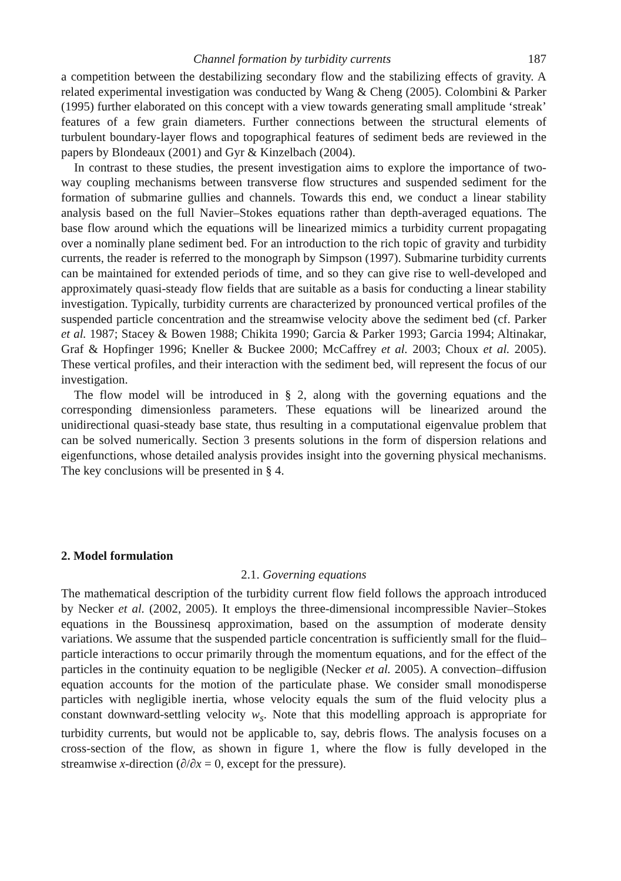Channel formation by turbidity currents 187
a competition between the destabilizing secondary flow and the stabilizing effects of gravity. A related experimental investigation was conducted by Wang & Cheng (2005). Colombini & Parker (1995) further elaborated on this concept with a view towards generating small amplitude ‘streak’ features of a few grain diameters. Further connections between the structural elements of turbulent boundary-layer flows and topographical features of sediment beds are reviewed in the papers by Blondeaux (2001) and Gyr & Kinzelbach (2004).
In contrast to these studies, the present investigation aims to explore the importance of two-way coupling mechanisms between transverse flow structures and suspended sediment for the formation of submarine gullies and channels. Towards this end, we conduct a linear stability analysis based on the full Navier–Stokes equations rather than depth-averaged equations. The base flow around which the equations will be linearized mimics a turbidity current propagating over a nominally plane sediment bed. For an introduction to the rich topic of gravity and turbidity currents, the reader is referred to the monograph by Simpson (1997). Submarine turbidity currents can be maintained for extended periods of time, and so they can give rise to well-developed and approximately quasi-steady flow fields that are suitable as a basis for conducting a linear stability investigation. Typically, turbidity currents are characterized by pronounced vertical profiles of the suspended particle concentration and the streamwise velocity above the sediment bed (cf. Parker et al. 1987; Stacey & Bowen 1988; Chikita 1990; Garcia & Parker 1993; Garcia 1994; Altinakar, Graf & Hopfinger 1996; Kneller & Buckee 2000; McCaffrey et al. 2003; Choux et al. 2005). These vertical profiles, and their interaction with the sediment bed, will represent the focus of our investigation.
The flow model will be introduced in § 2, along with the governing equations and the corresponding dimensionless parameters. These equations will be linearized around the unidirectional quasi-steady base state, thus resulting in a computational eigenvalue problem that can be solved numerically. Section 3 presents solutions in the form of dispersion relations and eigenfunctions, whose detailed analysis provides insight into the governing physical mechanisms. The key conclusions will be presented in § 4.
2. Model formulation
2.1. Governing equations
The mathematical description of the turbidity current flow field follows the approach introduced by Necker et al. (2002, 2005). It employs the three-dimensional incompressible Navier–Stokes equations in the Boussinesq approximation, based on the assumption of moderate density variations. We assume that the suspended particle concentration is sufficiently small for the fluid–particle interactions to occur primarily through the momentum equations, and for the effect of the particles in the continuity equation to be negligible (Necker et al. 2005). A convection–diffusion equation accounts for the motion of the particulate phase. We consider small monodisperse particles with negligible inertia, whose velocity equals the sum of the fluid velocity plus a constant downward-settling velocity w<sub>s</sub>. Note that this modelling approach is appropriate for turbidity currents, but would not be applicable to, say, debris flows. The analysis focuses on a cross-section of the flow, as shown in figure 1, where the flow is fully developed in the streamwise x-direction (∂/∂x = 0, except for the pressure).